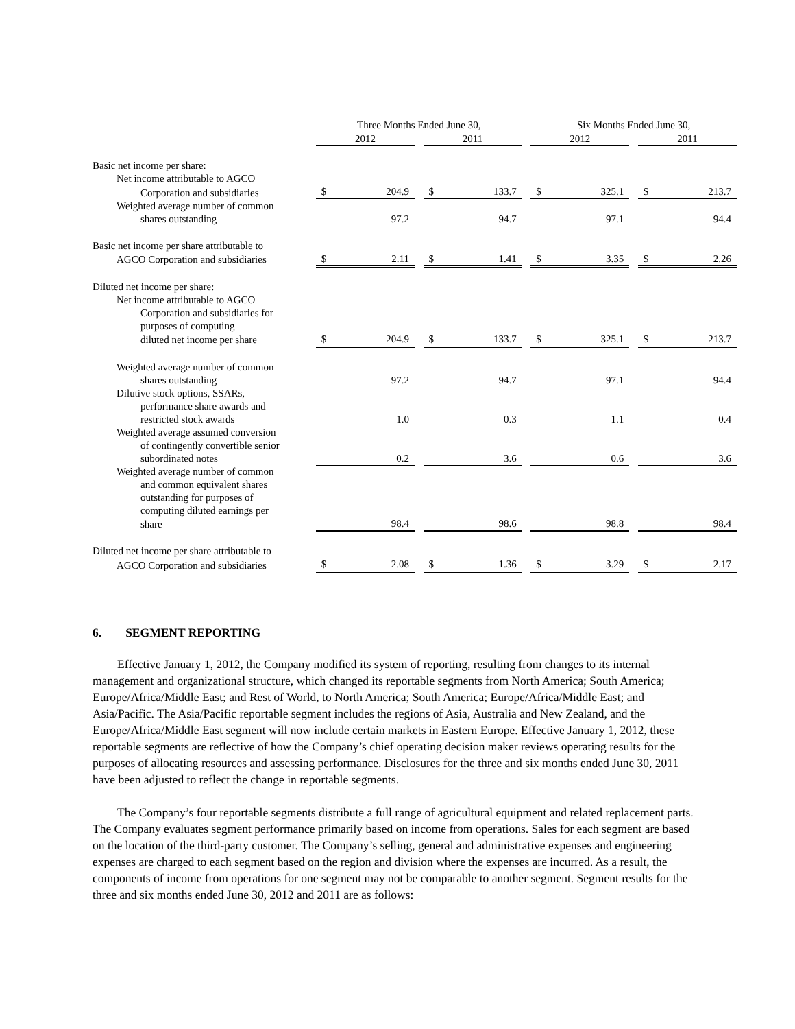| | | Three Months Ended June 30, | | | | Six Months Ended June 30, | | |
| --- | --- | --- | --- | --- | --- | --- | --- | --- |
| | | 2012 | | 2011 | | 2012 | | 2011 |
| Basic net income per share: | | | | | | | | |
| Net income attributable to AGCO | | | | | | | | |
| Corporation and subsidiaries | | $ 204.9 | | $ 133.7 | | $ 325.1 | | $ 213.7 |
| Weighted average number of common | | | | | | | | |
| shares outstanding | | 97.2 | | 94.7 | | 97.1 | | 94.4 |
| Basic net income per share attributable to | | | | | | | | |
| AGCO Corporation and subsidiaries | | $ 2.11 | | $ 1.41 | | $ 3.35 | | $ 2.26 |
| Diluted net income per share: | | | | | | | | |
| Net income attributable to AGCO | | | | | | | | |
| Corporation and subsidiaries for | | | | | | | | |
| purposes of computing | | | | | | | | |
| diluted net income per share | | $ 204.9 | | $ 133.7 | | $ 325.1 | | $ 213.7 |
| Weighted average number of common | | | | | | | | |
| shares outstanding | | 97.2 | | 94.7 | | 97.1 | | 94.4 |
| Dilutive stock options, SSARs, | | | | | | | | |
| performance share awards and | | | | | | | | |
| restricted stock awards | | 1.0 | | 0.3 | | 1.1 | | 0.4 |
| Weighted average assumed conversion | | | | | | | | |
| of contingently convertible senior | | | | | | | | |
| subordinated notes | | 0.2 | | 3.6 | | 0.6 | | 3.6 |
| Weighted average number of common | | | | | | | | |
| and common equivalent shares | | | | | | | | |
| outstanding for purposes of | | | | | | | | |
| computing diluted earnings per | | | | | | | | |
| share | | 98.4 | | 98.6 | | 98.8 | | 98.4 |
| Diluted net income per share attributable to | | | | | | | | |
| AGCO Corporation and subsidiaries | | $ 2.08 | | $ 1.36 | | $ 3.29 | | $ 2.17 |
6. SEGMENT REPORTING
Effective January 1, 2012, the Company modified its system of reporting, resulting from changes to its internal management and organizational structure, which changed its reportable segments from North America; South America; Europe/Africa/Middle East; and Rest of World, to North America; South America; Europe/Africa/Middle East; and Asia/Pacific. The Asia/Pacific reportable segment includes the regions of Asia, Australia and New Zealand, and the Europe/Africa/Middle East segment will now include certain markets in Eastern Europe. Effective January 1, 2012, these reportable segments are reflective of how the Company’s chief operating decision maker reviews operating results for the purposes of allocating resources and assessing performance. Disclosures for the three and six months ended June 30, 2011 have been adjusted to reflect the change in reportable segments.
The Company’s four reportable segments distribute a full range of agricultural equipment and related replacement parts. The Company evaluates segment performance primarily based on income from operations. Sales for each segment are based on the location of the third-party customer. The Company’s selling, general and administrative expenses and engineering expenses are charged to each segment based on the region and division where the expenses are incurred. As a result, the components of income from operations for one segment may not be comparable to another segment. Segment results for the three and six months ended June 30, 2012 and 2011 are as follows: